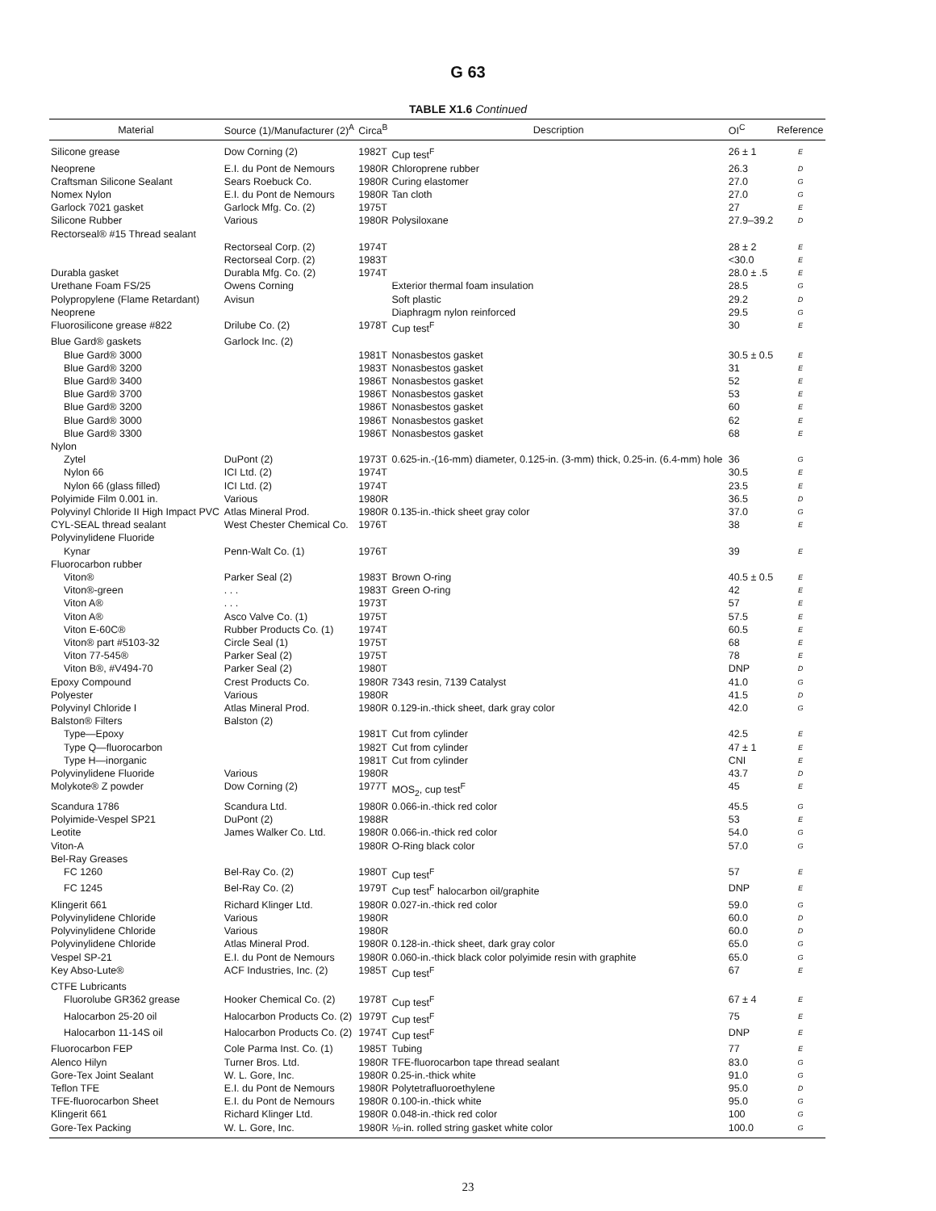G 63
TABLE X1.6 Continued
| Material | Source (1)/Manufacturer (2)<sup>A</sup> | Circa<sup>B</sup> | Description | OI<sup>C</sup> | Reference |
| --- | --- | --- | --- | --- | --- |
| Silicone grease | Dow Corning (2) | 1982T | Cup test<sup>F</sup> | 26 ± 1 | E |
| Neoprene | E.I. du Pont de Nemours | 1980R | Chloroprene rubber | 26.3 | D |
| Craftsman Silicone Sealant | Sears Roebuck Co. | 1980R | Curing elastomer | 27.0 | G |
| Nomex Nylon | E.I. du Pont de Nemours | 1980R | Tan cloth | 27.0 | G |
| Garlock 7021 gasket | Garlock Mfg. Co. (2) | 1975T | | 27 | E |
| Silicone Rubber | Various | 1980R | Polysiloxane | 27.9–39.2 | D |
| Rectorseal® #15 Thread sealant | | | | | |
| | Rectorseal Corp. (2) | 1974T | | 28 ± 2 | E |
| | Rectorseal Corp. (2) | 1983T | | <30.0 | E |
| Durabla gasket | Durabla Mfg. Co. (2) | 1974T | | 28.0 ± .5 | E |
| Urethane Foam FS/25 | Owens Corning | | Exterior thermal foam insulation | 28.5 | G |
| Polypropylene (Flame Retardant) | Avisun | | Soft plastic | 29.2 | D |
| Neoprene | | | Diaphragm nylon reinforced | 29.5 | G |
| Fluorosilicone grease #822 | Drilube Co. (2) | 1978T | Cup test<sup>F</sup> | 30 | E |
| Blue Gard® gaskets | Garlock Inc. (2) | | | | |
| Blue Gard® 3000 | | 1981T | Nonasbestos gasket | 30.5 ± 0.5 | E |
| Blue Gard® 3200 | | 1983T | Nonasbestos gasket | 31 | E |
| Blue Gard® 3400 | | 1986T | Nonasbestos gasket | 52 | E |
| Blue Gard® 3700 | | 1986T | Nonasbestos gasket | 53 | E |
| Blue Gard® 3200 | | 1986T | Nonasbestos gasket | 60 | E |
| Blue Gard® 3000 | | 1986T | Nonasbestos gasket | 62 | E |
| Blue Gard® 3300 | | 1986T | Nonasbestos gasket | 68 | E |
| Nylon | | | | | |
| Zytel | DuPont (2) | 1973T | 0.625-in.-(16-mm) diameter, 0.125-in. (3-mm) thick, 0.25-in. (6.4-mm) hole | 36 | G |
| Nylon 66 | ICI Ltd. (2) | 1974T | | 30.5 | E |
| Nylon 66 (glass filled) | ICI Ltd. (2) | 1974T | | 23.5 | E |
| Polyimide Film 0.001 in. | Various | 1980R | | 36.5 | D |
| Polyvinyl Chloride II High Impact PVC | Atlas Mineral Prod. | 1980R | 0.135-in.-thick sheet gray color | 37.0 | G |
| CYL-SEAL thread sealant | West Chester Chemical Co. | 1976T | | 38 | E |
| Polyvinylidene Fluoride | | | | | |
| Kynar | Penn-Walt Co. (1) | 1976T | | 39 | E |
| Fluorocarbon rubber | | | | | |
| Viton® | Parker Seal (2) | 1983T | Brown O-ring | 40.5 ± 0.5 | E |
| Viton®-green | . . . | 1983T | Green O-ring | 42 | E |
| Viton A® | . . . | 1973T | | 57 | E |
| Viton A® | Asco Valve Co. (1) | 1975T | | 57.5 | E |
| Viton E-60C® | Rubber Products Co. (1) | 1974T | | 60.5 | E |
| Viton® part #5103-32 | Circle Seal (1) | 1975T | | 68 | E |
| Viton 77-545® | Parker Seal (2) | 1975T | | 78 | E |
| Viton B®, #V494-70 | Parker Seal (2) | 1980T | | DNP | D |
| Epoxy Compound | Crest Products Co. | 1980R | 7343 resin, 7139 Catalyst | 41.0 | G |
| Polyester | Various | 1980R | | 41.5 | D |
| Polyvinyl Chloride I | Atlas Mineral Prod. | 1980R | 0.129-in.-thick sheet, dark gray color | 42.0 | G |
| Balston® Filters | Balston (2) | | | | |
| Type—Epoxy | | 1981T | Cut from cylinder | 42.5 | E |
| Type Q—fluorocarbon | | 1982T | Cut from cylinder | 47 ± 1 | E |
| Type H—inorganic | | 1981T | Cut from cylinder | CNI | E |
| Polyvinylidene Fluoride | Various | 1980R | | 43.7 | D |
| Molykote® Z powder | Dow Corning (2) | 1977T | MOS<sub>2</sub>, cup test<sup>F</sup> | 45 | E |
| Scandura 1786 | Scandura Ltd. | 1980R | 0.066-in.-thick red color | 45.5 | G |
| Polyimide-Vespel SP21 | DuPont (2) | 1988R | | 53 | E |
| Leotite | James Walker Co. Ltd. | 1980R | 0.066-in.-thick red color | 54.0 | G |
| Viton-A | | 1980R | O-Ring black color | 57.0 | G |
| Bel-Ray Greases | | | | | |
| FC 1260 | Bel-Ray Co. (2) | 1980T | Cup test<sup>F</sup> | 57 | E |
| FC 1245 | Bel-Ray Co. (2) | 1979T | Cup test<sup>F</sup> halocarbon oil/graphite | DNP | E |
| Klingerit 661 | Richard Klinger Ltd. | 1980R | 0.027-in.-thick red color | 59.0 | G |
| Polyvinylidene Chloride | Various | 1980R | | 60.0 | D |
| Polyvinylidene Chloride | Various | 1980R | | 60.0 | D |
| Polyvinylidene Chloride | Atlas Mineral Prod. | 1980R | 0.128-in.-thick sheet, dark gray color | 65.0 | G |
| Vespel SP-21 | E.I. du Pont de Nemours | 1980R | 0.060-in.-thick black color polyimide resin with graphite | 65.0 | G |
| Key Abso-Lute® | ACF Industries, Inc. (2) | 1985T | Cup test<sup>F</sup> | 67 | E |
| CTFE Lubricants | | | | | |
| Fluorolube GR362 grease | Hooker Chemical Co. (2) | 1978T | Cup test<sup>F</sup> | 67 ± 4 | E |
| Halocarbon 25-20 oil | Halocarbon Products Co. (2) | 1979T | Cup test<sup>F</sup> | 75 | E |
| Halocarbon 11-14S oil | Halocarbon Products Co. (2) | 1974T | Cup test<sup>F</sup> | DNP | E |
| Fluorocarbon FEP | Cole Parma Inst. Co. (1) | 1985T | Tubing | 77 | E |
| Alenco Hilyn | Turner Bros. Ltd. | 1980R | TFE-fluorocarbon tape thread sealant | 83.0 | G |
| Gore-Tex Joint Sealant | W. L. Gore, Inc. | 1980R | 0.25-in.-thick white | 91.0 | G |
| Teflon TFE | E.I. du Pont de Nemours | 1980R | Polytetrafluoroethylene | 95.0 | D |
| TFE-fluorocarbon Sheet | E.I. du Pont de Nemours | 1980R | 0.100-in.-thick white | 95.0 | G |
| Klingerit 661 | Richard Klinger Ltd. | 1980R | 0.048-in.-thick red color | 100 | G |
| Gore-Tex Packing | W. L. Gore, Inc. | 1980R | ⅛-in. rolled string gasket white color | 100.0 | G |
23